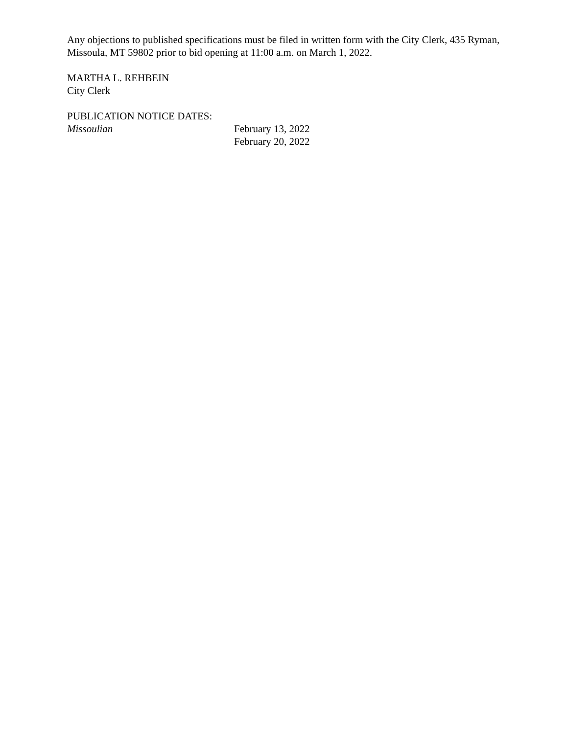Any objections to published specifications must be filed in written form with the City Clerk, 435 Ryman, Missoula, MT 59802 prior to bid opening at 11:00 a.m. on March 1, 2022.
MARTHA L. REHBEIN
City Clerk
PUBLICATION NOTICE DATES:
Missoulian February 13, 2022
February 20, 2022